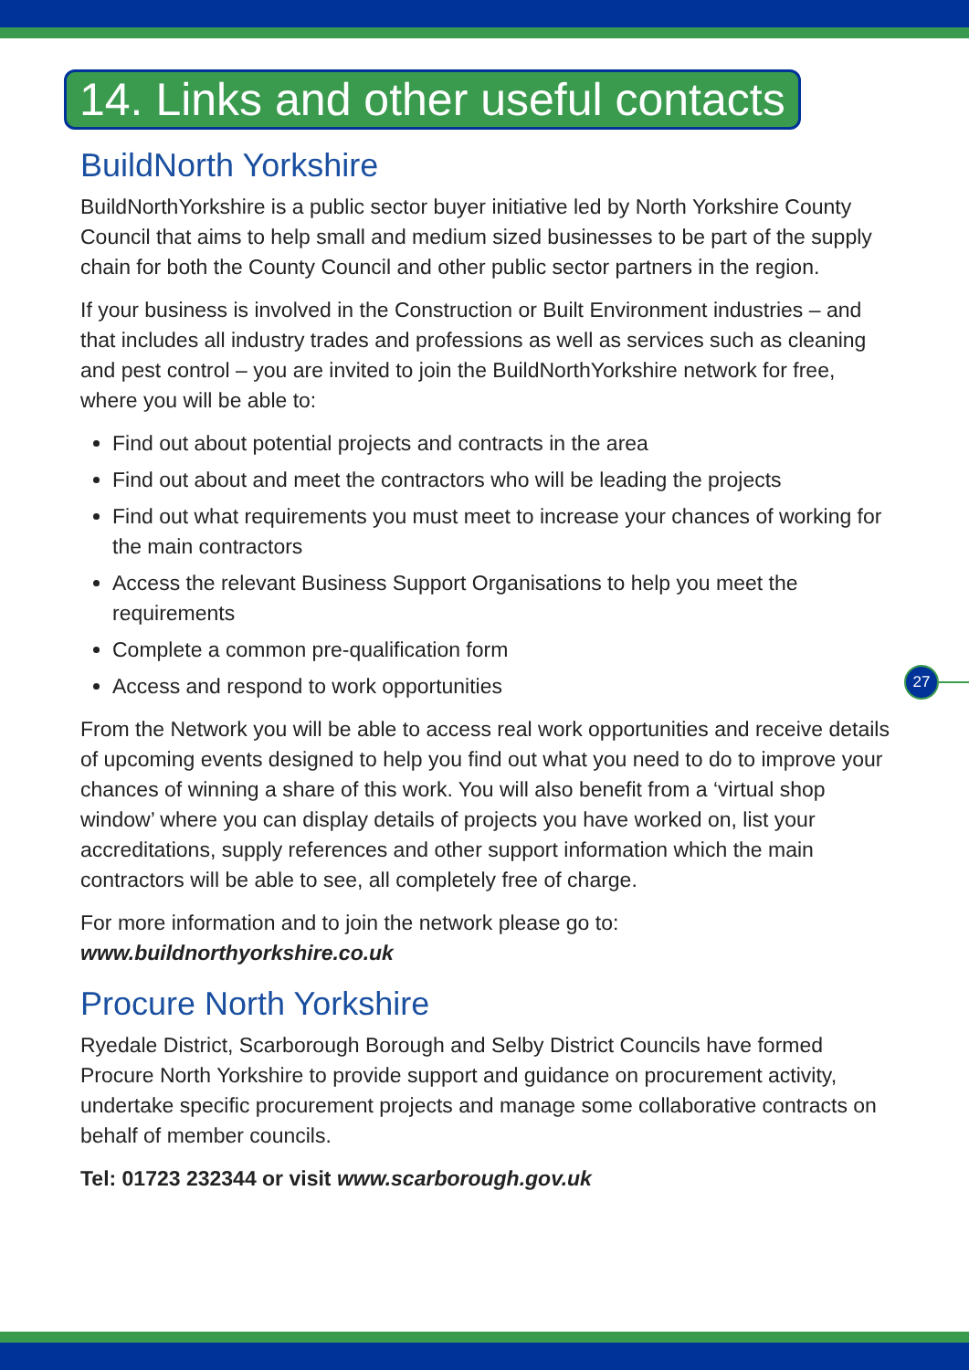14. Links and other useful contacts
BuildNorth Yorkshire
BuildNorthYorkshire is a public sector buyer initiative led by North Yorkshire County Council that aims to help small and medium sized businesses to be part of the supply chain for both the County Council and other public sector partners in the region.
If your business is involved in the Construction or Built Environment industries – and that includes all industry trades and professions as well as services such as cleaning and pest control – you are invited to join the BuildNorthYorkshire network for free, where you will be able to:
Find out about potential projects and contracts in the area
Find out about and meet the contractors who will be leading the projects
Find out what requirements you must meet to increase your chances of working for the main contractors
Access the relevant Business Support Organisations to help you meet the requirements
Complete a common pre-qualification form
Access and respond to work opportunities
From the Network you will be able to access real work opportunities and receive details of upcoming events designed to help you find out what you need to do to improve your chances of winning a share of this work. You will also benefit from a ‘virtual shop window’ where you can display details of projects you have worked on, list your accreditations, supply references and other support information which the main contractors will be able to see, all completely free of charge.
For more information and to join the network please go to:
www.buildnorthyorkshire.co.uk
Procure North Yorkshire
Ryedale District, Scarborough Borough and Selby District Councils have formed Procure North Yorkshire to provide support and guidance on procurement activity, undertake specific procurement projects and manage some collaborative contracts on behalf of member councils.
Tel: 01723 232344 or visit www.scarborough.gov.uk
27